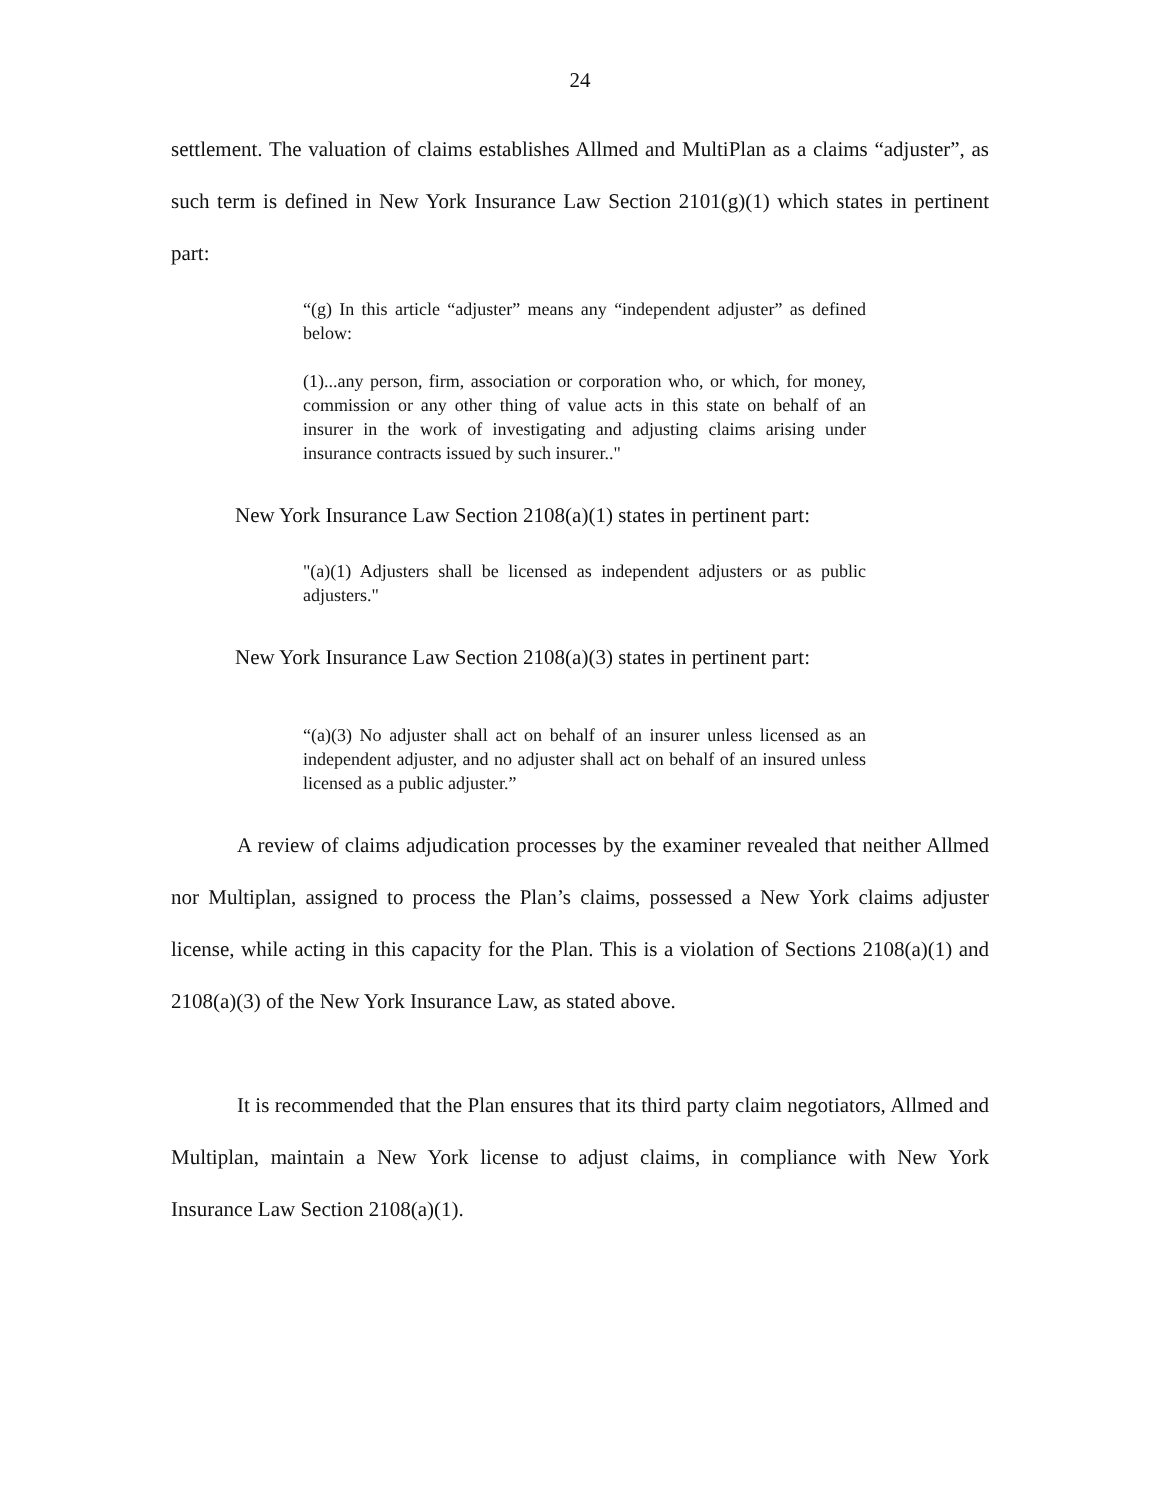24
settlement. The valuation of claims establishes Allmed and MultiPlan as a claims “adjuster”, as such term is defined in New York Insurance Law Section 2101(g)(1) which states in pertinent part:
“(g) In this article “adjuster” means any “independent adjuster” as defined below:
(1)...any person, firm, association or corporation who, or which, for money, commission or any other thing of value acts in this state on behalf of an insurer in the work of investigating and adjusting claims arising under insurance contracts issued by such insurer.."
New York Insurance Law Section 2108(a)(1) states in pertinent part:
"(a)(1) Adjusters shall be licensed as independent adjusters or as public adjusters."
New York Insurance Law Section 2108(a)(3) states in pertinent part:
“(a)(3) No adjuster shall act on behalf of an insurer unless licensed as an independent adjuster, and no adjuster shall act on behalf of an insured unless licensed as a public adjuster.”
A review of claims adjudication processes by the examiner revealed that neither Allmed nor Multiplan, assigned to process the Plan’s claims, possessed a New York claims adjuster license, while acting in this capacity for the Plan. This is a violation of Sections 2108(a)(1) and 2108(a)(3) of the New York Insurance Law, as stated above.
It is recommended that the Plan ensures that its third party claim negotiators, Allmed and Multiplan, maintain a New York license to adjust claims, in compliance with New York Insurance Law Section 2108(a)(1).